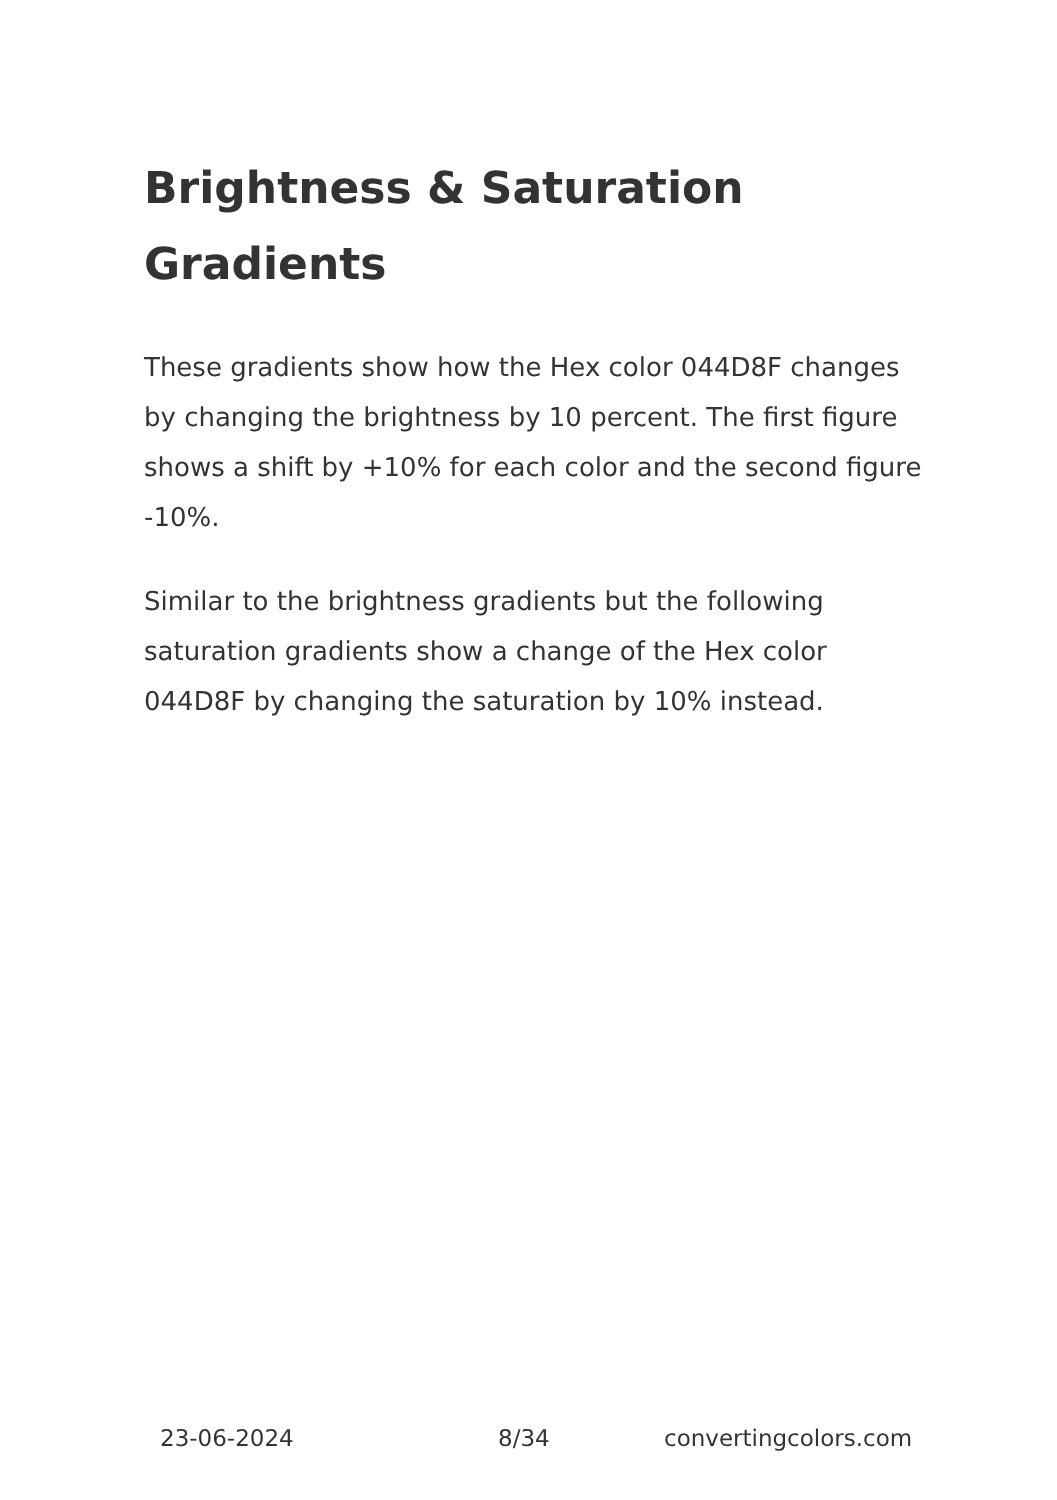Brightness & Saturation Gradients
These gradients show how the Hex color 044D8F changes by changing the brightness by 10 percent. The first figure shows a shift by +10% for each color and the second figure -10%.
Similar to the brightness gradients but the following saturation gradients show a change of the Hex color 044D8F by changing the saturation by 10% instead.
23-06-2024 8/34 convertingcolors.com